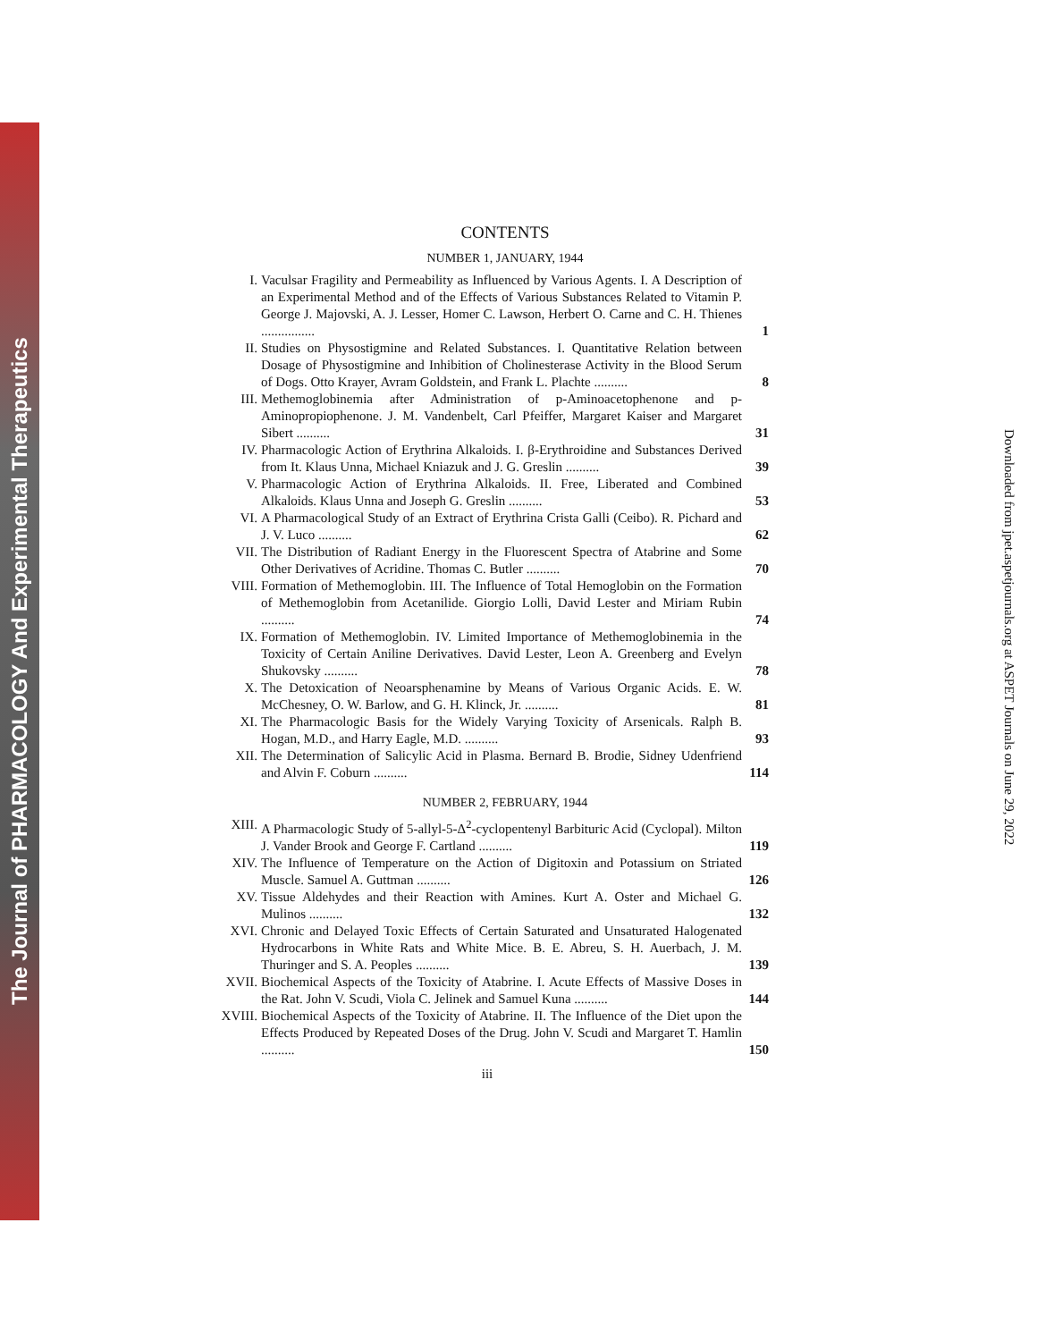The Journal of PHARMACOLOGY And Experimental Therapeutics
Downloaded from jpet.aspetjournals.org at ASPET Journals on June 29, 2022
CONTENTS
NUMBER 1, JANUARY, 1944
I. Vaculsar Fragility and Permeability as Influenced by Various Agents. I. A Description of an Experimental Method and of the Effects of Various Substances Related to Vitamin P. George J. Majovski, A. J. Lesser, Homer C. Lawson, Herbert O. Carne and C. H. Thienes ................
1
II. Studies on Physostigmine and Related Substances. I. Quantitative Relation between Dosage of Physostigmine and Inhibition of Cholinesterase Activity in the Blood Serum of Dogs. Otto Krayer, Avram Goldstein, and Frank L. Plachte ..........
8
III. Methemoglobinemia after Administration of p-Aminoacetophenone and p-Aminopropiophenone. J. M. Vandenbelt, Carl Pfeiffer, Margaret Kaiser and Margaret Sibert ..........
31
IV. Pharmacologic Action of Erythrina Alkaloids. I. β-Erythroidine and Substances Derived from It. Klaus Unna, Michael Kniazuk and J. G. Greslin ..........
39
V. Pharmacologic Action of Erythrina Alkaloids. II. Free, Liberated and Combined Alkaloids. Klaus Unna and Joseph G. Greslin ..........
53
VI. A Pharmacological Study of an Extract of Erythrina Crista Galli (Ceibo). R. Pichard and J. V. Luco ..........
62
VII. The Distribution of Radiant Energy in the Fluorescent Spectra of Atabrine and Some Other Derivatives of Acridine. Thomas C. Butler ..........
70
VIII. Formation of Methemoglobin. III. The Influence of Total Hemoglobin on the Formation of Methemoglobin from Acetanilide. Giorgio Lolli, David Lester and Miriam Rubin ..........
74
IX. Formation of Methemoglobin. IV. Limited Importance of Methemoglobinemia in the Toxicity of Certain Aniline Derivatives. David Lester, Leon A. Greenberg and Evelyn Shukovsky ..........
78
X. The Detoxication of Neoarsphenamine by Means of Various Organic Acids. E. W. McChesney, O. W. Barlow, and G. H. Klinck, Jr. ..........
81
XI. The Pharmacologic Basis for the Widely Varying Toxicity of Arsenicals. Ralph B. Hogan, M.D., and Harry Eagle, M.D. ..........
93
XII. The Determination of Salicylic Acid in Plasma. Bernard B. Brodie, Sidney Udenfriend and Alvin F. Coburn ..........
114
NUMBER 2, FEBRUARY, 1944
XIII. A Pharmacologic Study of 5-allyl-5-Δ<sup>2</sup>-cyclopentenyl Barbituric Acid (Cyclopal). Milton J. Vander Brook and George F. Cartland ..........
119
XIV. The Influence of Temperature on the Action of Digitoxin and Potassium on Striated Muscle. Samuel A. Guttman ..........
126
XV. Tissue Aldehydes and their Reaction with Amines. Kurt A. Oster and Michael G. Mulinos ..........
132
XVI. Chronic and Delayed Toxic Effects of Certain Saturated and Unsaturated Halogenated Hydrocarbons in White Rats and White Mice. B. E. Abreu, S. H. Auerbach, J. M. Thuringer and S. A. Peoples ..........
139
XVII. Biochemical Aspects of the Toxicity of Atabrine. I. Acute Effects of Massive Doses in the Rat. John V. Scudi, Viola C. Jelinek and Samuel Kuna ..........
144
XVIII. Biochemical Aspects of the Toxicity of Atabrine. II. The Influence of the Diet upon the Effects Produced by Repeated Doses of the Drug. John V. Scudi and Margaret T. Hamlin ..........
150
iii